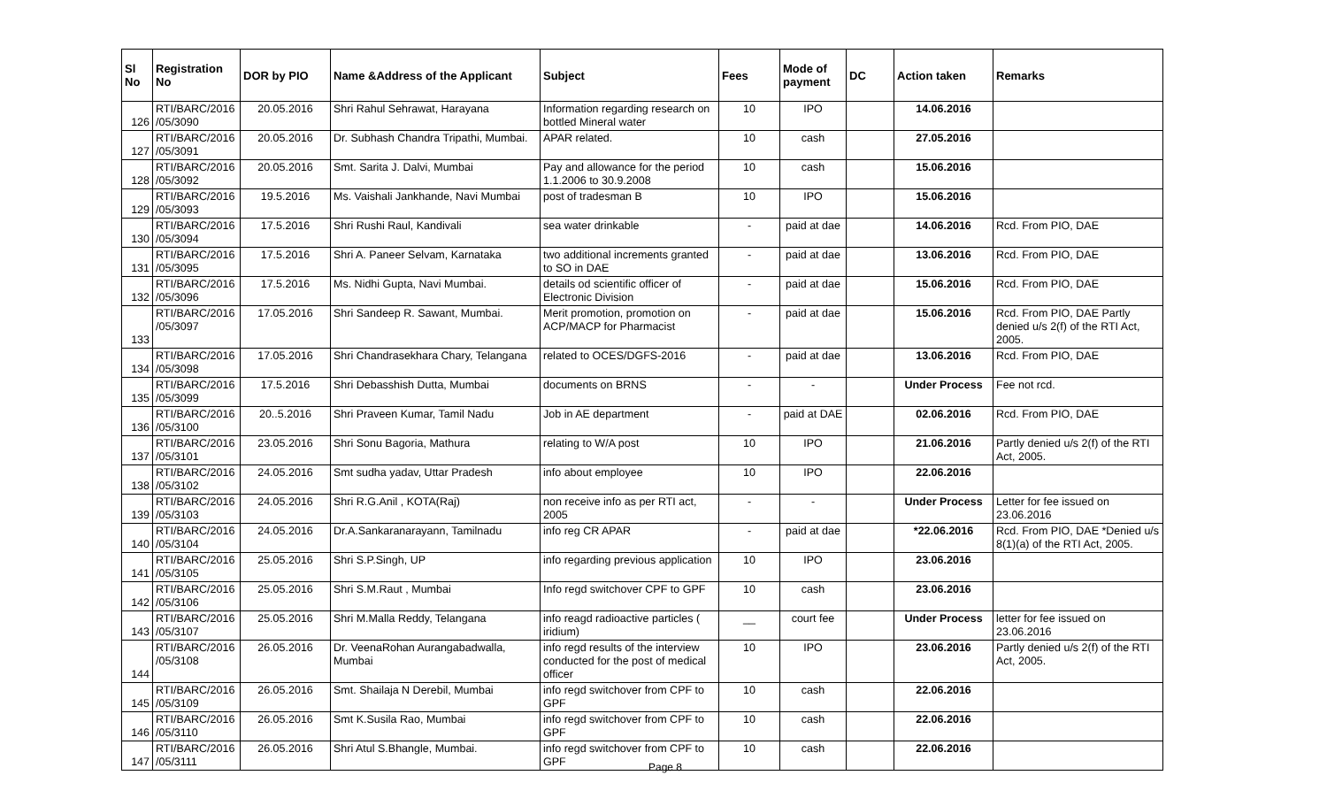| Sl No | Registration No | DOR by PIO | Name &Address of the Applicant | Subject | Fees | Mode of payment | DC | Action taken | Remarks |
| --- | --- | --- | --- | --- | --- | --- | --- | --- | --- |
| 126 | RTI/BARC/2016 /05/3090 | 20.05.2016 | Shri Rahul Sehrawat, Harayana | Information regarding research on bottled Mineral water | 10 | IPO | | 14.06.2016 | |
| 127 | RTI/BARC/2016 /05/3091 | 20.05.2016 | Dr. Subhash Chandra Tripathi, Mumbai. | APAR related. | 10 | cash | | 27.05.2016 | |
| 128 | RTI/BARC/2016 /05/3092 | 20.05.2016 | Smt. Sarita J. Dalvi, Mumbai | Pay and allowance for the period 1.1.2006 to 30.9.2008 | 10 | cash | | 15.06.2016 | |
| 129 | RTI/BARC/2016 /05/3093 | 19.5.2016 | Ms. Vaishali Jankhande, Navi Mumbai | post of tradesman B | 10 | IPO | | 15.06.2016 | |
| 130 | RTI/BARC/2016 /05/3094 | 17.5.2016 | Shri Rushi Raul, Kandivali | sea water drinkable | - | paid at dae | | 14.06.2016 | Rcd. From PIO, DAE |
| 131 | RTI/BARC/2016 /05/3095 | 17.5.2016 | Shri A. Paneer Selvam, Karnataka | two additional increments granted to SO in DAE | - | paid at dae | | 13.06.2016 | Rcd. From PIO, DAE |
| 132 | RTI/BARC/2016 /05/3096 | 17.5.2016 | Ms. Nidhi Gupta, Navi Mumbai. | details od scientific officer of Electronic Division | - | paid at dae | | 15.06.2016 | Rcd. From PIO, DAE |
| 133 | RTI/BARC/2016 /05/3097 | 17.05.2016 | Shri Sandeep R. Sawant, Mumbai. | Merit promotion, promotion on ACP/MACP for Pharmacist | - | paid at dae | | 15.06.2016 | Rcd. From PIO, DAE Partly denied u/s 2(f) of the RTI Act, 2005. |
| 134 | RTI/BARC/2016 /05/3098 | 17.05.2016 | Shri Chandrasekhara Chary, Telangana | related to OCES/DGFS-2016 | - | paid at dae | | 13.06.2016 | Rcd. From PIO, DAE |
| 135 | RTI/BARC/2016 /05/3099 | 17.5.2016 | Shri Debasshish Dutta, Mumbai | documents on BRNS | - | - | | Under Process | Fee not rcd. |
| 136 | RTI/BARC/2016 /05/3100 | 20..5.2016 | Shri Praveen Kumar, Tamil Nadu | Job in AE department | - | paid at DAE | | 02.06.2016 | Rcd. From PIO, DAE |
| 137 | RTI/BARC/2016 /05/3101 | 23.05.2016 | Shri Sonu Bagoria, Mathura | relating to W/A post | 10 | IPO | | 21.06.2016 | Partly denied u/s 2(f) of the RTI Act, 2005. |
| 138 | RTI/BARC/2016 /05/3102 | 24.05.2016 | Smt sudha yadav, Uttar Pradesh | info about employee | 10 | IPO | | 22.06.2016 | |
| 139 | RTI/BARC/2016 /05/3103 | 24.05.2016 | Shri R.G.Anil , KOTA(Raj) | non receive info as per RTI act, 2005 | - | - | | Under Process | Letter for fee issued on 23.06.2016 |
| 140 | RTI/BARC/2016 /05/3104 | 24.05.2016 | Dr.A.Sankaranarayann, Tamilnadu | info reg CR APAR | - | paid at dae | | *22.06.2016 | Rcd. From PIO, DAE *Denied u/s 8(1)(a) of the RTI Act, 2005. |
| 141 | RTI/BARC/2016 /05/3105 | 25.05.2016 | Shri S.P.Singh, UP | info regarding previous application | 10 | IPO | | 23.06.2016 | |
| 142 | RTI/BARC/2016 /05/3106 | 25.05.2016 | Shri S.M.Raut , Mumbai | Info regd switchover CPF to GPF | 10 | cash | | 23.06.2016 | |
| 143 | RTI/BARC/2016 /05/3107 | 25.05.2016 | Shri M.Malla Reddy, Telangana | info reagd radioactive particles ( iridium) | __ | court fee | | Under Process | letter for fee issued on 23.06.2016 |
| 144 | RTI/BARC/2016 /05/3108 | 26.05.2016 | Dr. VeenaRohan Aurangabadwalla, Mumbai | info regd results of the interview conducted for the post of medical officer | 10 | IPO | | 23.06.2016 | Partly denied u/s 2(f) of the RTI Act, 2005. |
| 145 | RTI/BARC/2016 /05/3109 | 26.05.2016 | Smt. Shailaja N Derebil, Mumbai | info regd switchover from CPF to GPF | 10 | cash | | 22.06.2016 | |
| 146 | RTI/BARC/2016 /05/3110 | 26.05.2016 | Smt K.Susila Rao, Mumbai | info regd switchover from CPF to GPF | 10 | cash | | 22.06.2016 | |
| 147 | RTI/BARC/2016 /05/3111 | 26.05.2016 | Shri Atul S.Bhangle, Mumbai. | info regd switchover from CPF to GPF | 10 | cash | | 22.06.2016 | |
Page 8